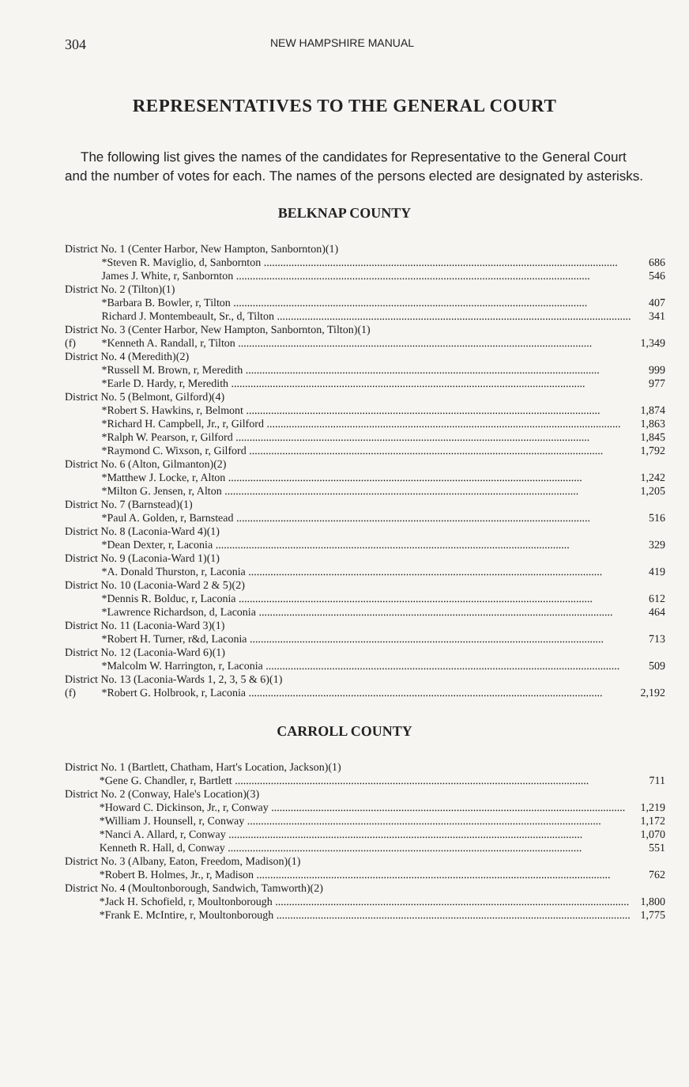304 NEW HAMPSHIRE MANUAL
REPRESENTATIVES TO THE GENERAL COURT
The following list gives the names of the candidates for Representative to the General Court and the number of votes for each. The names of the persons elected are designated by asterisks.
BELKNAP COUNTY
| District No. 1 (Center Harbor, New Hampton, Sanbornton)(1) | | |
| | *Steven R. Maviglio, d, Sanbornton | 686 |
| | James J. White, r, Sanbornton | 546 |
| District No. 2 (Tilton)(1) | | |
| | *Barbara B. Bowler, r, Tilton | 407 |
| | Richard J. Montembeault, Sr., d, Tilton | 341 |
| District No. 3 (Center Harbor, New Hampton, Sanbornton, Tilton)(1) | | |
| (f) | *Kenneth A. Randall, r, Tilton | 1,349 |
| District No. 4 (Meredith)(2) | | |
| | *Russell M. Brown, r, Meredith | 999 |
| | *Earle D. Hardy, r, Meredith | 977 |
| District No. 5 (Belmont, Gilford)(4) | | |
| | *Robert S. Hawkins, r, Belmont | 1,874 |
| | *Richard H. Campbell, Jr., r, Gilford | 1,863 |
| | *Ralph W. Pearson, r, Gilford | 1,845 |
| | *Raymond C. Wixson, r, Gilford | 1,792 |
| District No. 6 (Alton, Gilmanton)(2) | | |
| | *Matthew J. Locke, r, Alton | 1,242 |
| | *Milton G. Jensen, r, Alton | 1,205 |
| District No. 7 (Barnstead)(1) | | |
| | *Paul A. Golden, r, Barnstead | 516 |
| District No. 8 (Laconia-Ward 4)(1) | | |
| | *Dean Dexter, r, Laconia | 329 |
| District No. 9 (Laconia-Ward 1)(1) | | |
| | *A. Donald Thurston, r, Laconia | 419 |
| District No. 10 (Laconia-Ward 2 & 5)(2) | | |
| | *Dennis R. Bolduc, r, Laconia | 612 |
| | *Lawrence Richardson, d, Laconia | 464 |
| District No. 11 (Laconia-Ward 3)(1) | | |
| | *Robert H. Turner, r&d, Laconia | 713 |
| District No. 12 (Laconia-Ward 6)(1) | | |
| | *Malcolm W. Harrington, r, Laconia | 509 |
| District No. 13 (Laconia-Wards 1, 2, 3, 5 & 6)(1) | | |
| (f) | *Robert G. Holbrook, r, Laconia | 2,192 |
CARROLL COUNTY
| District No. 1 (Bartlett, Chatham, Hart's Location, Jackson)(1) | | |
| | *Gene G. Chandler, r, Bartlett | 711 |
| District No. 2 (Conway, Hale's Location)(3) | | |
| | *Howard C. Dickinson, Jr., r, Conway | 1,219 |
| | *William J. Hounsell, r, Conway | 1,172 |
| | *Nanci A. Allard, r, Conway | 1,070 |
| | Kenneth R. Hall, d, Conway | 551 |
| District No. 3 (Albany, Eaton, Freedom, Madison)(1) | | |
| | *Robert B. Holmes, Jr., r, Madison | 762 |
| District No. 4 (Moultonborough, Sandwich, Tamworth)(2) | | |
| | *Jack H. Schofield, r, Moultonborough | 1,800 |
| | *Frank E. McIntire, r, Moultonborough | 1,775 |